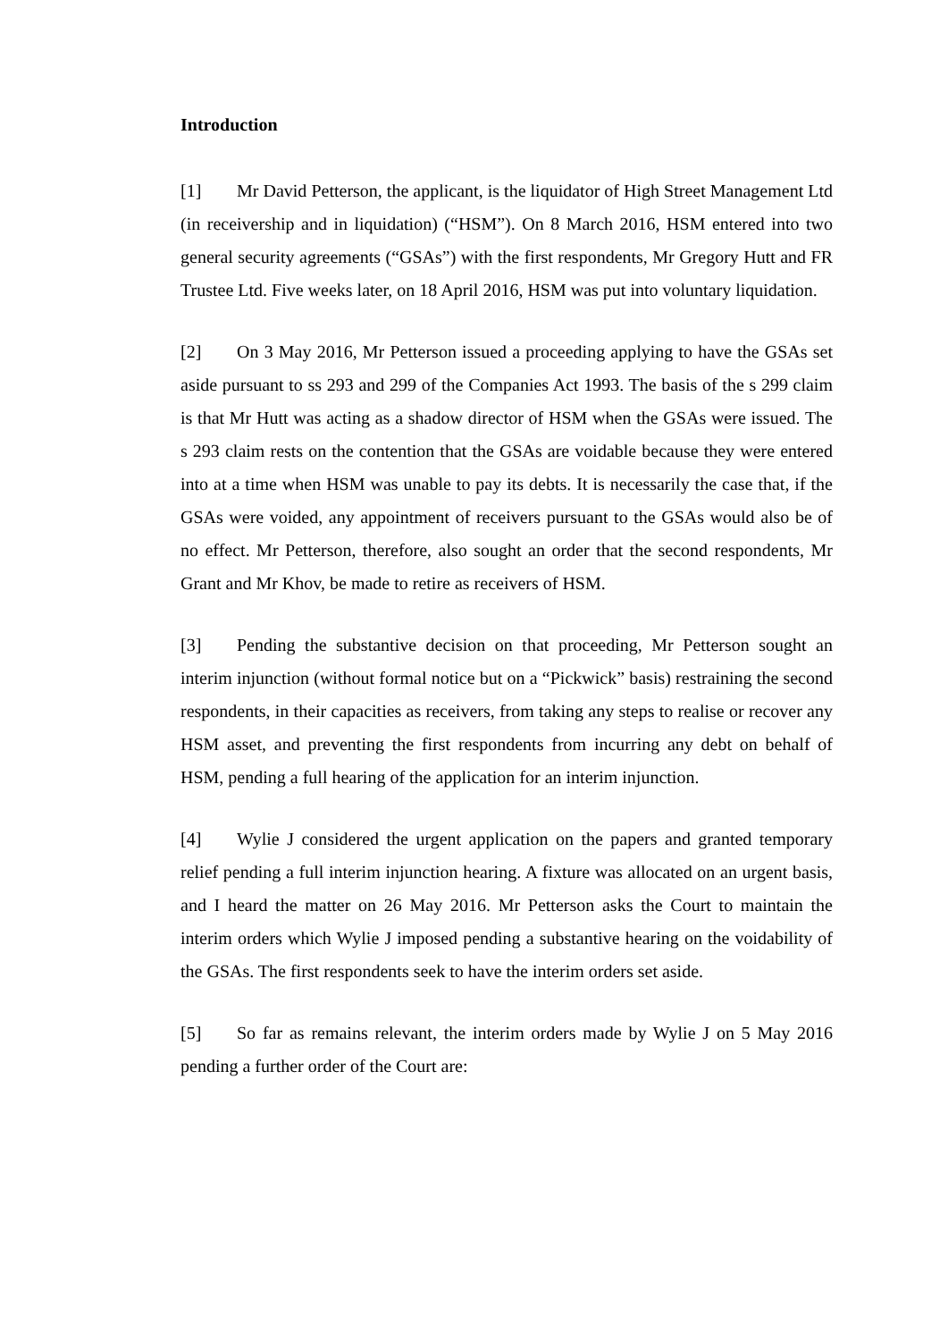Introduction
[1] Mr David Petterson, the applicant, is the liquidator of High Street Management Ltd (in receivership and in liquidation) (“HSM”). On 8 March 2016, HSM entered into two general security agreements (“GSAs”) with the first respondents, Mr Gregory Hutt and FR Trustee Ltd. Five weeks later, on 18 April 2016, HSM was put into voluntary liquidation.
[2] On 3 May 2016, Mr Petterson issued a proceeding applying to have the GSAs set aside pursuant to ss 293 and 299 of the Companies Act 1993. The basis of the s 299 claim is that Mr Hutt was acting as a shadow director of HSM when the GSAs were issued. The s 293 claim rests on the contention that the GSAs are voidable because they were entered into at a time when HSM was unable to pay its debts. It is necessarily the case that, if the GSAs were voided, any appointment of receivers pursuant to the GSAs would also be of no effect. Mr Petterson, therefore, also sought an order that the second respondents, Mr Grant and Mr Khov, be made to retire as receivers of HSM.
[3] Pending the substantive decision on that proceeding, Mr Petterson sought an interim injunction (without formal notice but on a “Pickwick” basis) restraining the second respondents, in their capacities as receivers, from taking any steps to realise or recover any HSM asset, and preventing the first respondents from incurring any debt on behalf of HSM, pending a full hearing of the application for an interim injunction.
[4] Wylie J considered the urgent application on the papers and granted temporary relief pending a full interim injunction hearing. A fixture was allocated on an urgent basis, and I heard the matter on 26 May 2016. Mr Petterson asks the Court to maintain the interim orders which Wylie J imposed pending a substantive hearing on the voidability of the GSAs. The first respondents seek to have the interim orders set aside.
[5] So far as remains relevant, the interim orders made by Wylie J on 5 May 2016 pending a further order of the Court are: